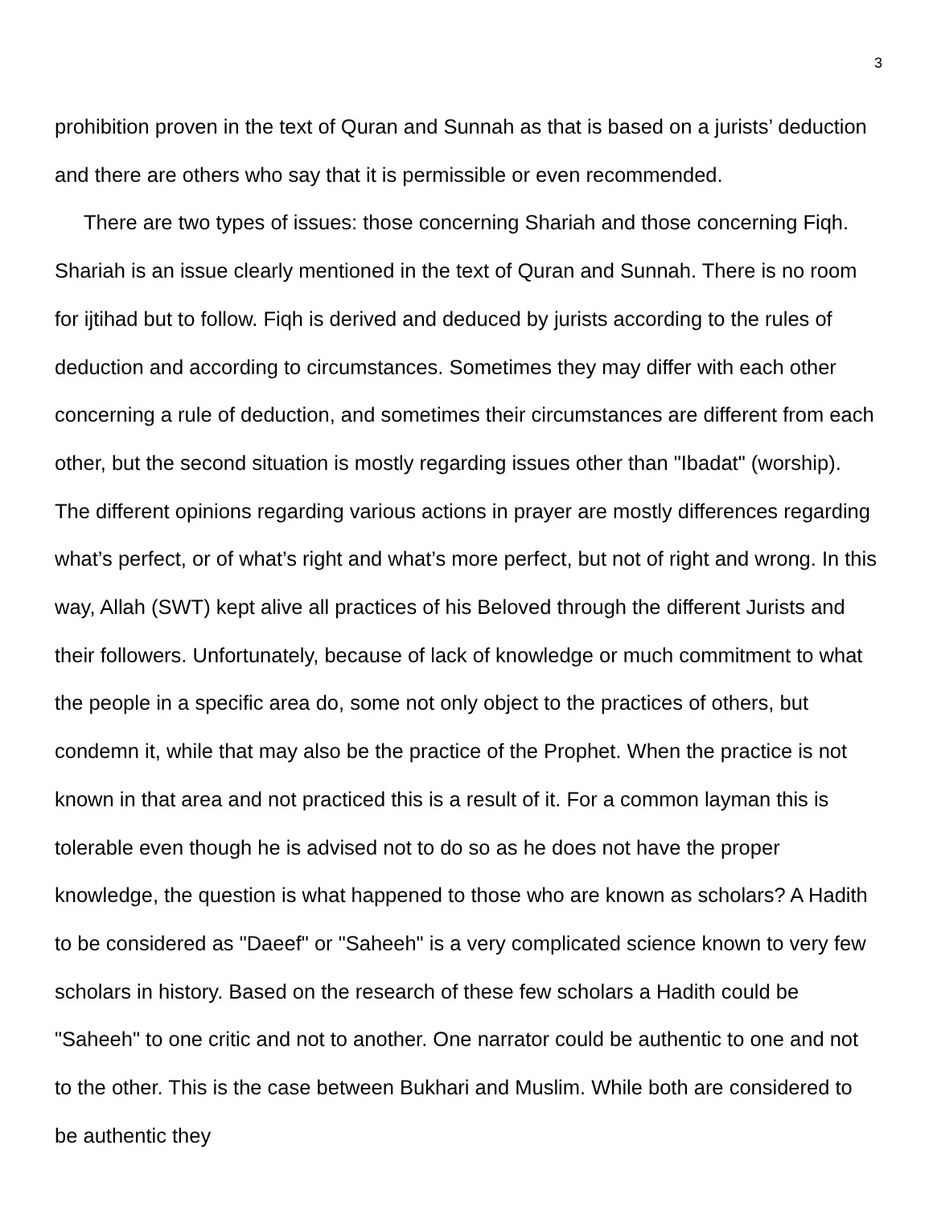3
prohibition proven in the text of Quran and Sunnah as that is based on a jurists’ deduction and there are others who say that it is permissible or even recommended.
There are two types of issues: those concerning Shariah and those concerning Fiqh. Shariah is an issue clearly mentioned in the text of Quran and Sunnah. There is no room for ijtihad but to follow. Fiqh is derived and deduced by jurists according to the rules of deduction and according to circumstances. Sometimes they may differ with each other concerning a rule of deduction, and sometimes their circumstances are different from each other, but the second situation is mostly regarding issues other than "Ibadat" (worship). The different opinions regarding various actions in prayer are mostly differences regarding what’s perfect, or of what’s right and what’s more perfect, but not of right and wrong. In this way, Allah (SWT) kept alive all practices of his Beloved through the different Jurists and their followers. Unfortunately, because of lack of knowledge or much commitment to what the people in a specific area do, some not only object to the practices of others, but condemn it, while that may also be the practice of the Prophet. When the practice is not known in that area and not practiced this is a result of it. For a common layman this is tolerable even though he is advised not to do so as he does not have the proper knowledge, the question is what happened to those who are known as scholars? A Hadith to be considered as "Daeef" or "Saheeh" is a very complicated science known to very few scholars in history. Based on the research of these few scholars a Hadith could be "Saheeh" to one critic and not to another. One narrator could be authentic to one and not to the other. This is the case between Bukhari and Muslim. While both are considered to be authentic they